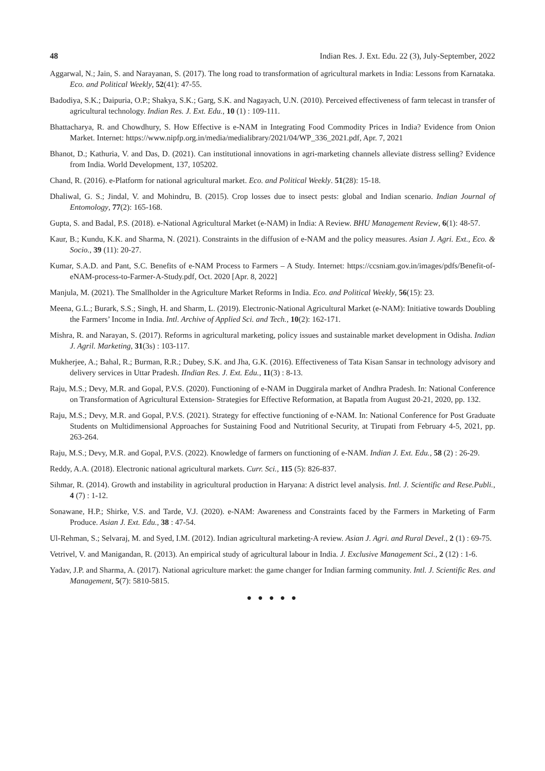48 Indian Res. J. Ext. Edu. 22 (3), July-September, 2022
Aggarwal, N.; Jain, S. and Narayanan, S. (2017). The long road to transformation of agricultural markets in India: Lessons from Karnataka. Eco. and Political Weekly, 52(41): 47-55.
Badodiya, S.K.; Daipuria, O.P.; Shakya, S.K.; Garg, S.K. and Nagayach, U.N. (2010). Perceived effectiveness of farm telecast in transfer of agricultural technology. Indian Res. J. Ext. Edu., 10 (1) : 109-111.
Bhattacharya, R. and Chowdhury, S. How Effective is e-NAM in Integrating Food Commodity Prices in India? Evidence from Onion Market. Internet: https://www.nipfp.org.in/media/medialibrary/2021/04/WP_336_2021.pdf, Apr. 7, 2021
Bhanot, D.; Kathuria, V. and Das, D. (2021). Can institutional innovations in agri-marketing channels alleviate distress selling? Evidence from India. World Development, 137, 105202.
Chand, R. (2016). e-Platform for national agricultural market. Eco. and Political Weekly. 51(28): 15-18.
Dhaliwal, G. S.; Jindal, V. and Mohindru, B. (2015). Crop losses due to insect pests: global and Indian scenario. Indian Journal of Entomology, 77(2): 165-168.
Gupta, S. and Badal, P.S. (2018). e-National Agricultural Market (e-NAM) in India: A Review. BHU Management Review, 6(1): 48-57.
Kaur, B.; Kundu, K.K. and Sharma, N. (2021). Constraints in the diffusion of e-NAM and the policy measures. Asian J. Agri. Ext., Eco. & Socio., 39 (11): 20-27.
Kumar, S.A.D. and Pant, S.C. Benefits of e-NAM Process to Farmers – A Study. Internet: https://ccsniam.gov.in/images/pdfs/Benefit-of-eNAM-process-to-Farmer-A-Study.pdf, Oct. 2020 [Apr. 8, 2022]
Manjula, M. (2021). The Smallholder in the Agriculture Market Reforms in India. Eco. and Political Weekly, 56(15): 23.
Meena, G.L.; Burark, S.S.; Singh, H. and Sharm, L. (2019). Electronic-National Agricultural Market (e-NAM): Initiative towards Doubling the Farmers’ Income in India. Intl. Archive of Applied Sci. and Tech., 10(2): 162-171.
Mishra, R. and Narayan, S. (2017). Reforms in agricultural marketing, policy issues and sustainable market development in Odisha. Indian J. Agril. Marketing, 31(3s) : 103-117.
Mukherjee, A.; Bahal, R.; Burman, R.R.; Dubey, S.K. and Jha, G.K. (2016). Effectiveness of Tata Kisan Sansar in technology advisory and delivery services in Uttar Pradesh. IIndian Res. J. Ext. Edu., 11(3) : 8-13.
Raju, M.S.; Devy, M.R. and Gopal, P.V.S. (2020). Functioning of e-NAM in Duggirala market of Andhra Pradesh. In: National Conference on Transformation of Agricultural Extension- Strategies for Effective Reformation, at Bapatla from August 20-21, 2020, pp. 132.
Raju, M.S.; Devy, M.R. and Gopal, P.V.S. (2021). Strategy for effective functioning of e-NAM. In: National Conference for Post Graduate Students on Multidimensional Approaches for Sustaining Food and Nutritional Security, at Tirupati from February 4-5, 2021, pp. 263-264.
Raju, M.S.; Devy, M.R. and Gopal, P.V.S. (2022). Knowledge of farmers on functioning of e-NAM. Indian J. Ext. Edu., 58 (2) : 26-29.
Reddy, A.A. (2018). Electronic national agricultural markets. Curr. Sci., 115 (5): 826-837.
Sihmar, R. (2014). Growth and instability in agricultural production in Haryana: A district level analysis. Intl. J. Scientific and Rese.Publi., 4 (7) : 1-12.
Sonawane, H.P.; Shirke, V.S. and Tarde, V.J. (2020). e-NAM: Awareness and Constraints faced by the Farmers in Marketing of Farm Produce. Asian J. Ext. Edu., 38 : 47-54.
Ul-Rehman, S.; Selvaraj, M. and Syed, I.M. (2012). Indian agricultural marketing-A review. Asian J. Agri. and Rural Devel., 2 (1) : 69-75.
Vetrivel, V. and Manigandan, R. (2013). An empirical study of agricultural labour in India. J. Exclusive Management Sci., 2 (12) : 1-6.
Yadav, J.P. and Sharma, A. (2017). National agriculture market: the game changer for Indian farming community. Intl. J. Scientific Res. and Management, 5(7): 5810-5815.
● ● ● ● ●